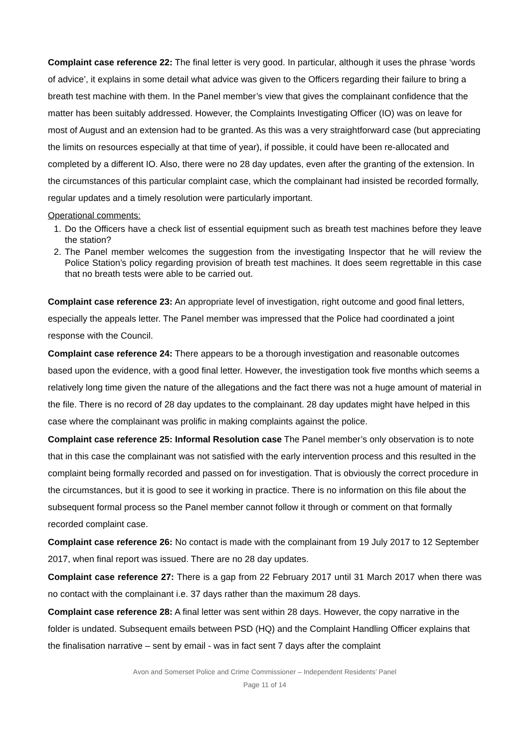Complaint case reference 22: The final letter is very good. In particular, although it uses the phrase ‘words of advice’, it explains in some detail what advice was given to the Officers regarding their failure to bring a breath test machine with them. In the Panel member’s view that gives the complainant confidence that the matter has been suitably addressed. However, the Complaints Investigating Officer (IO) was on leave for most of August and an extension had to be granted. As this was a very straightforward case (but appreciating the limits on resources especially at that time of year), if possible, it could have been re-allocated and completed by a different IO. Also, there were no 28 day updates, even after the granting of the extension. In the circumstances of this particular complaint case, which the complainant had insisted be recorded formally, regular updates and a timely resolution were particularly important.
Operational comments:
1. Do the Officers have a check list of essential equipment such as breath test machines before they leave the station?
2. The Panel member welcomes the suggestion from the investigating Inspector that he will review the Police Station’s policy regarding provision of breath test machines. It does seem regrettable in this case that no breath tests were able to be carried out.
Complaint case reference 23: An appropriate level of investigation, right outcome and good final letters, especially the appeals letter. The Panel member was impressed that the Police had coordinated a joint response with the Council.
Complaint case reference 24: There appears to be a thorough investigation and reasonable outcomes based upon the evidence, with a good final letter. However, the investigation took five months which seems a relatively long time given the nature of the allegations and the fact there was not a huge amount of material in the file. There is no record of 28 day updates to the complainant. 28 day updates might have helped in this case where the complainant was prolific in making complaints against the police.
Complaint case reference 25: Informal Resolution case The Panel member’s only observation is to note that in this case the complainant was not satisfied with the early intervention process and this resulted in the complaint being formally recorded and passed on for investigation. That is obviously the correct procedure in the circumstances, but it is good to see it working in practice. There is no information on this file about the subsequent formal process so the Panel member cannot follow it through or comment on that formally recorded complaint case.
Complaint case reference 26: No contact is made with the complainant from 19 July 2017 to 12 September 2017, when final report was issued. There are no 28 day updates.
Complaint case reference 27: There is a gap from 22 February 2017 until 31 March 2017 when there was no contact with the complainant i.e. 37 days rather than the maximum 28 days.
Complaint case reference 28: A final letter was sent within 28 days. However, the copy narrative in the folder is undated. Subsequent emails between PSD (HQ) and the Complaint Handling Officer explains that the finalisation narrative – sent by email - was in fact sent 7 days after the complaint
Avon and Somerset Police and Crime Commissioner – Independent Residents’ Panel
Page 11 of 14